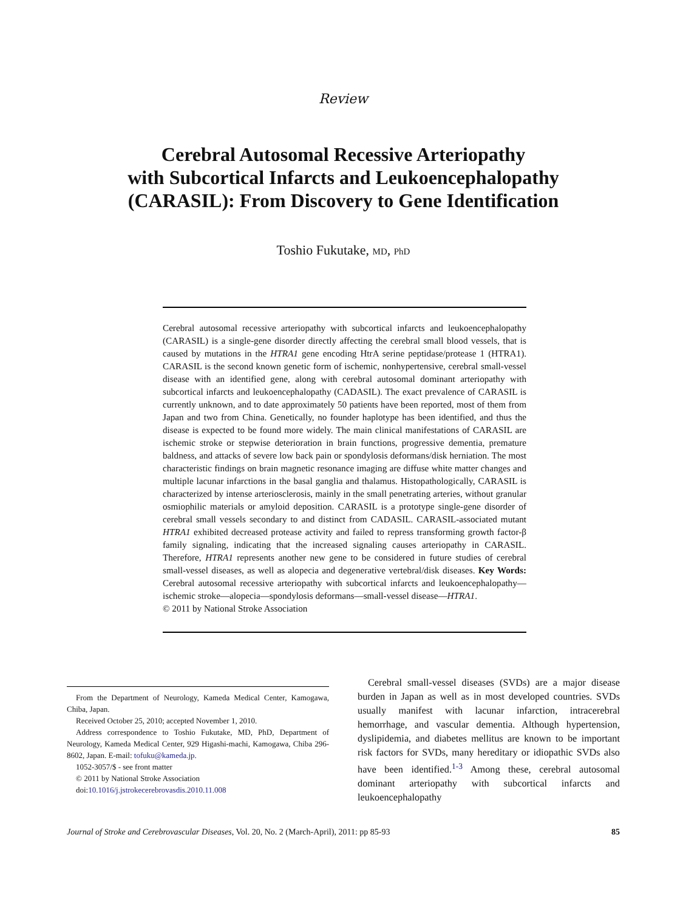Review
Cerebral Autosomal Recessive Arteriopathy
with Subcortical Infarcts and Leukoencephalopathy
(CARASIL): From Discovery to Gene Identification
Toshio Fukutake, MD, PhD
Cerebral autosomal recessive arteriopathy with subcortical infarcts and leukoencephalopathy (CARASIL) is a single-gene disorder directly affecting the cerebral small blood vessels, that is caused by mutations in the HTRA1 gene encoding HtrA serine peptidase/protease 1 (HTRA1). CARASIL is the second known genetic form of ischemic, nonhypertensive, cerebral small-vessel disease with an identified gene, along with cerebral autosomal dominant arteriopathy with subcortical infarcts and leukoencephalopathy (CADASIL). The exact prevalence of CARASIL is currently unknown, and to date approximately 50 patients have been reported, most of them from Japan and two from China. Genetically, no founder haplotype has been identified, and thus the disease is expected to be found more widely. The main clinical manifestations of CARASIL are ischemic stroke or stepwise deterioration in brain functions, progressive dementia, premature baldness, and attacks of severe low back pain or spondylosis deformans/disk herniation. The most characteristic findings on brain magnetic resonance imaging are diffuse white matter changes and multiple lacunar infarctions in the basal ganglia and thalamus. Histopathologically, CARASIL is characterized by intense arteriosclerosis, mainly in the small penetrating arteries, without granular osmiophilic materials or amyloid deposition. CARASIL is a prototype single-gene disorder of cerebral small vessels secondary to and distinct from CADASIL. CARASIL-associated mutant HTRA1 exhibited decreased protease activity and failed to repress transforming growth factor-β family signaling, indicating that the increased signaling causes arteriopathy in CARASIL. Therefore, HTRA1 represents another new gene to be considered in future studies of cerebral small-vessel diseases, as well as alopecia and degenerative vertebral/disk diseases. Key Words: Cerebral autosomal recessive arteriopathy with subcortical infarcts and leukoencephalopathy—ischemic stroke—alopecia—spondylosis deformans—small-vessel disease—HTRA1.
© 2011 by National Stroke Association
From the Department of Neurology, Kameda Medical Center, Kamogawa, Chiba, Japan.
Received October 25, 2010; accepted November 1, 2010.
Address correspondence to Toshio Fukutake, MD, PhD, Department of Neurology, Kameda Medical Center, 929 Higashi-machi, Kamogawa, Chiba 296-8602, Japan. E-mail: tofuku@kameda.jp.
1052-3057/$ - see front matter
© 2011 by National Stroke Association
doi:10.1016/j.jstrokecerebrovasdis.2010.11.008
Cerebral small-vessel diseases (SVDs) are a major disease burden in Japan as well as in most developed countries. SVDs usually manifest with lacunar infarction, intracerebral hemorrhage, and vascular dementia. Although hypertension, dyslipidemia, and diabetes mellitus are known to be important risk factors for SVDs, many hereditary or idiopathic SVDs also have been identified.<sup>1-3</sup> Among these, cerebral autosomal dominant arteriopathy with subcortical infarcts and leukoencephalopathy
Journal of Stroke and Cerebrovascular Diseases, Vol. 20, No. 2 (March-April), 2011: pp 85-93 85